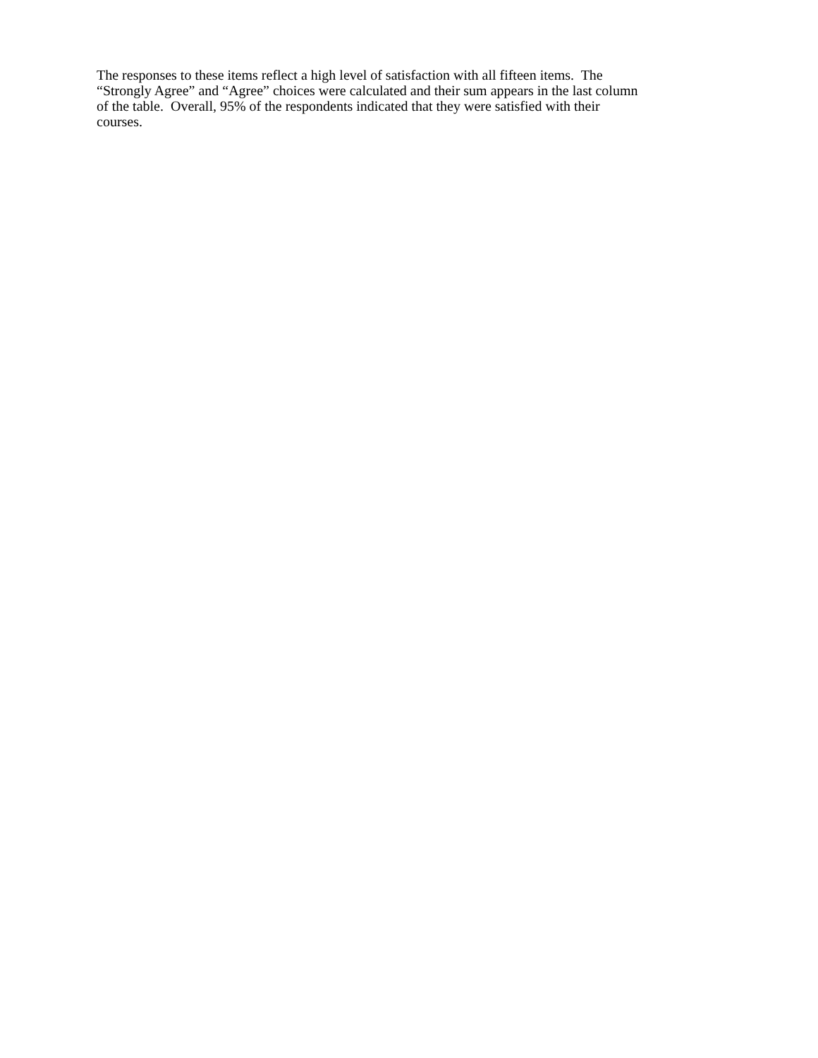The responses to these items reflect a high level of satisfaction with all fifteen items. The
“Strongly Agree” and “Agree” choices were calculated and their sum appears in the last column
of the table. Overall, 95% of the respondents indicated that they were satisfied with their
courses.